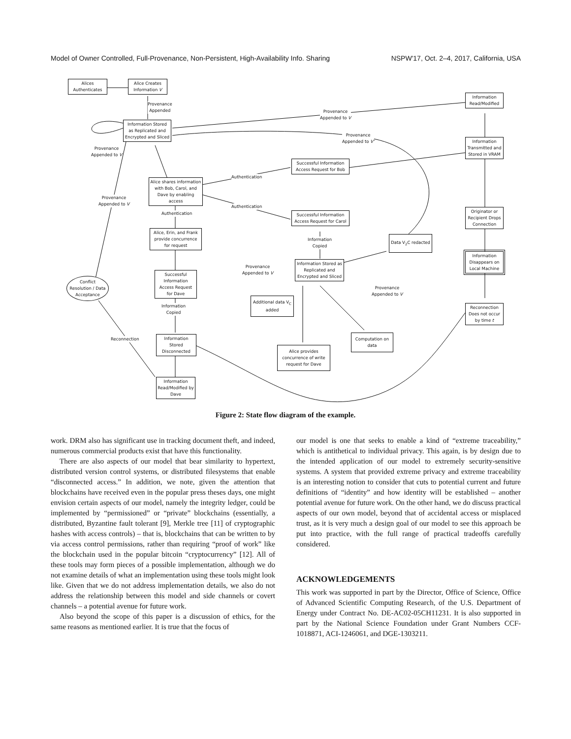Model of Owner Controlled, Full-Provenance, Non-Persistent, High-Availability Info. Sharing NSPW'17, Oct. 2–4, 2017, California, USA
Alices Authenticates
Alice Creates Information V
Provenance
Appended
Information Stored as Replicated and Encrypted and Sliced
Provenance
Appended to V
Provenance
Appended to V
Provenance
Appended to V'
Information Read/Modified
Information Transmitted and Stored in VRAM
Successful Information Access Request for Bob
Alice shares information with Bob, Carol, and Dave by enabling access
Authentication
Authentication
Provenance
Appended to V
Authentication
Successful Information Access Request for Carol
Originator or Recipient Drops Connection
Alice, Erin, and Frank provide concurrence for request
Information
Copied
Data V<sub>2</sub>C redacted
Information Disappears on Local Machine
Provenance
Appended to V
Information Stored as Replicated and Encrypted and Sliced
Successful Information Access Request for Dave
Conflict Resolution / Data Acceptance
Provenance
Appended to V
Additional data V<sub>C</sub> added
Information
Copied
Reconnection Does not occur by time t
Reconnection
Information Stored Disconnected
Computation on data
Alice provides concurrence of write request for Dave
Information Read/Modified by Dave
Figure 2: State flow diagram of the example.
work. DRM also has significant use in tracking document theft, and indeed, numerous commercial products exist that have this functionality.
There are also aspects of our model that bear similarity to hypertext, distributed version control systems, or distributed filesystems that enable “disconnected access.” In addition, we note, given the attention that blockchains have received even in the popular press theses days, one might envision certain aspects of our model, namely the integrity ledger, could be implemented by “permissioned” or “private” blockchains (essentially, a distributed, Byzantine fault tolerant [9], Merkle tree [11] of cryptographic hashes with access controls) – that is, blockchains that can be written to by via access control permissions, rather than requiring “proof of work” like the blockchain used in the popular bitcoin “cryptocurrency” [12]. All of these tools may form pieces of a possible implementation, although we do not examine details of what an implementation using these tools might look like. Given that we do not address implementation details, we also do not address the relationship between this model and side channels or covert channels – a potential avenue for future work.
Also beyond the scope of this paper is a discussion of ethics, for the same reasons as mentioned earlier. It is true that the focus of
our model is one that seeks to enable a kind of “extreme traceability,” which is antithetical to individual privacy. This again, is by design due to the intended application of our model to extremely security-sensitive systems. A system that provided extreme privacy and extreme traceability is an interesting notion to consider that cuts to potential current and future definitions of “identity” and how identity will be established – another potential avenue for future work. On the other hand, we do discuss practical aspects of our own model, beyond that of accidental access or misplaced trust, as it is very much a design goal of our model to see this approach be put into practice, with the full range of practical tradeoffs carefully considered.
ACKNOWLEDGEMENTS
This work was supported in part by the Director, Office of Science, Office of Advanced Scientific Computing Research, of the U.S. Department of Energy under Contract No. DE-AC02-05CH11231. It is also supported in part by the National Science Foundation under Grant Numbers CCF-1018871, ACI-1246061, and DGE-1303211.